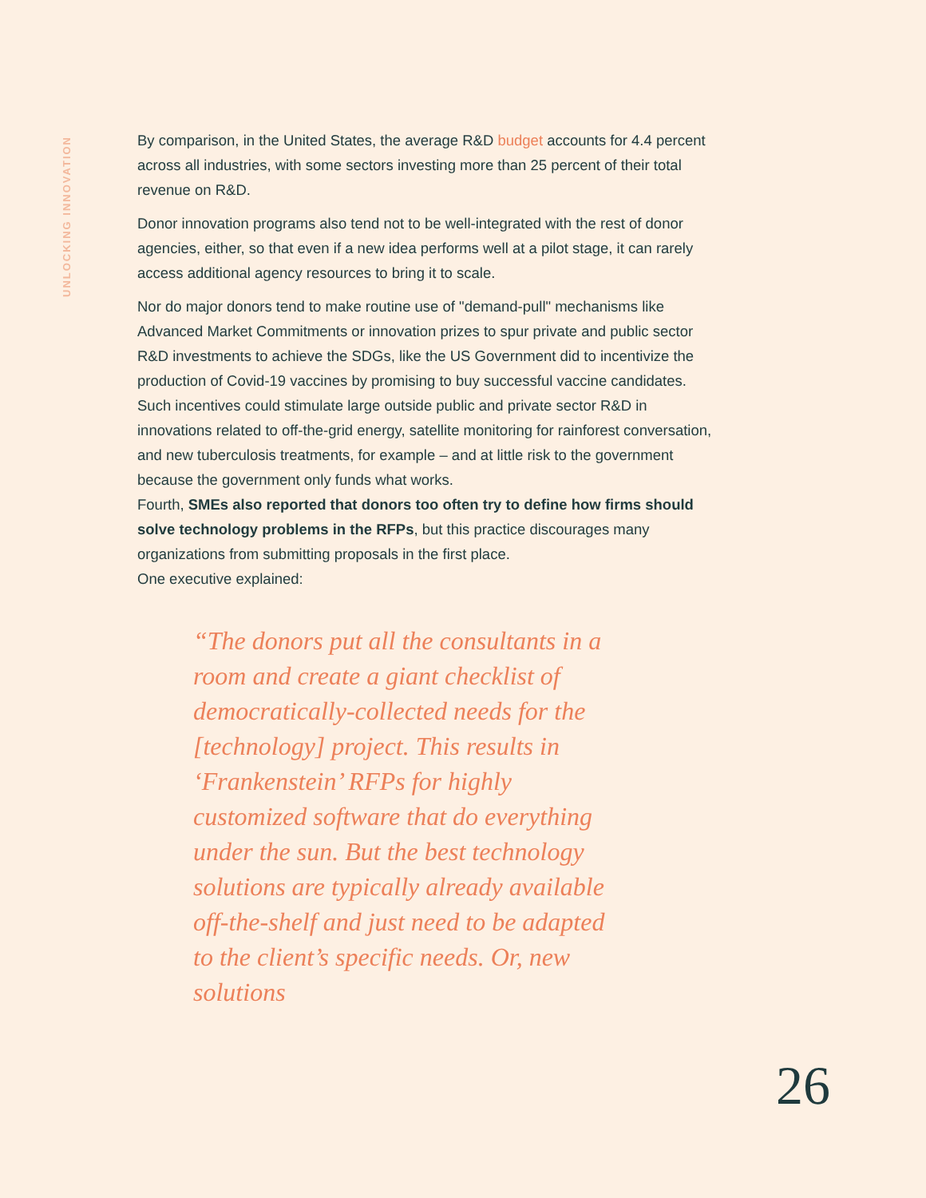UNLOCKING INNOVATION
By comparison, in the United States, the average R&D budget accounts for 4.4 percent across all industries, with some sectors investing more than 25 percent of their total revenue on R&D.
Donor innovation programs also tend not to be well-integrated with the rest of donor agencies, either, so that even if a new idea performs well at a pilot stage, it can rarely access additional agency resources to bring it to scale.
Nor do major donors tend to make routine use of "demand-pull" mechanisms like Advanced Market Commitments or innovation prizes to spur private and public sector R&D investments to achieve the SDGs, like the US Government did to incentivize the production of Covid-19 vaccines by promising to buy successful vaccine candidates. Such incentives could stimulate large outside public and private sector R&D in innovations related to off-the-grid energy, satellite monitoring for rainforest conversation, and new tuberculosis treatments, for example – and at little risk to the government because the government only funds what works.
Fourth, SMEs also reported that donors too often try to define how firms should solve technology problems in the RFPs, but this practice discourages many organizations from submitting proposals in the first place.
One executive explained:
“The donors put all the consultants in a room and create a giant checklist of democratically-collected needs for the [technology] project. This results in ‘Frankenstein’ RFPs for highly customized software that do everything under the sun. But the best technology solutions are typically already available off-the-shelf and just need to be adapted to the client’s specific needs. Or, new solutions
26